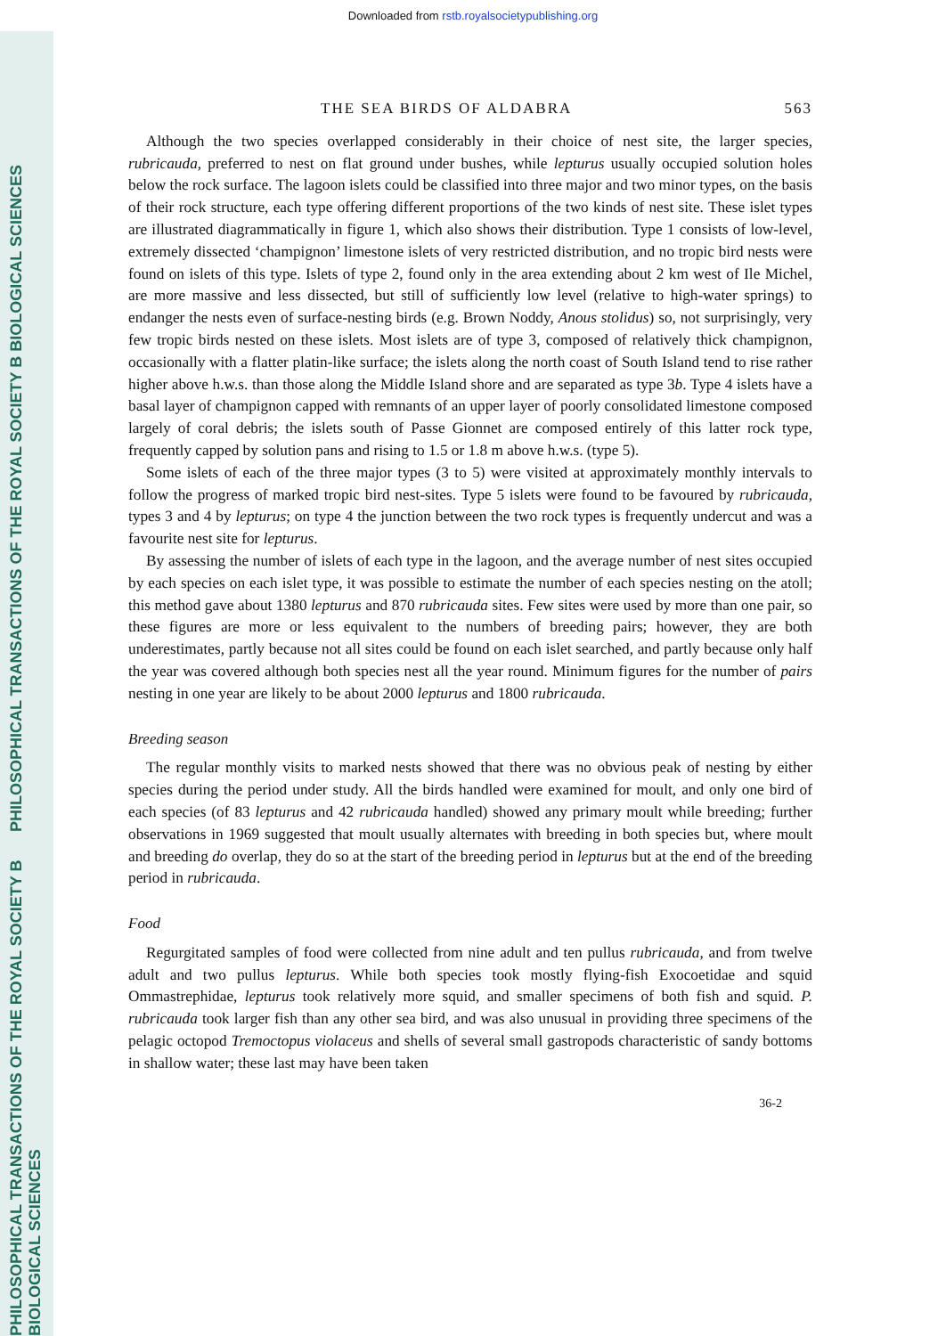PHILOSOPHICAL TRANSACTIONS OF THE ROYAL SOCIETY B BIOLOGICAL SCIENCES
PHILOSOPHICAL TRANSACTIONS OF THE ROYAL SOCIETY B BIOLOGICAL SCIENCES
Downloaded from rstb.royalsocietypublishing.org
THE SEA BIRDS OF ALDABRA 563
Although the two species overlapped considerably in their choice of nest site, the larger species, rubricauda, preferred to nest on flat ground under bushes, while lepturus usually occupied solution holes below the rock surface. The lagoon islets could be classified into three major and two minor types, on the basis of their rock structure, each type offering different proportions of the two kinds of nest site. These islet types are illustrated diagrammatically in figure 1, which also shows their distribution. Type 1 consists of low-level, extremely dissected ‘champignon’ limestone islets of very restricted distribution, and no tropic bird nests were found on islets of this type. Islets of type 2, found only in the area extending about 2 km west of Ile Michel, are more massive and less dissected, but still of sufficiently low level (relative to high-water springs) to endanger the nests even of surface-nesting birds (e.g. Brown Noddy, Anous stolidus) so, not surprisingly, very few tropic birds nested on these islets. Most islets are of type 3, composed of relatively thick champignon, occasionally with a flatter platin-like surface; the islets along the north coast of South Island tend to rise rather higher above h.w.s. than those along the Middle Island shore and are separated as type 3b. Type 4 islets have a basal layer of champignon capped with remnants of an upper layer of poorly consolidated limestone composed largely of coral debris; the islets south of Passe Gionnet are composed entirely of this latter rock type, frequently capped by solution pans and rising to 1.5 or 1.8 m above h.w.s. (type 5).
Some islets of each of the three major types (3 to 5) were visited at approximately monthly intervals to follow the progress of marked tropic bird nest-sites. Type 5 islets were found to be favoured by rubricauda, types 3 and 4 by lepturus; on type 4 the junction between the two rock types is frequently undercut and was a favourite nest site for lepturus.
By assessing the number of islets of each type in the lagoon, and the average number of nest sites occupied by each species on each islet type, it was possible to estimate the number of each species nesting on the atoll; this method gave about 1380 lepturus and 870 rubricauda sites. Few sites were used by more than one pair, so these figures are more or less equivalent to the numbers of breeding pairs; however, they are both underestimates, partly because not all sites could be found on each islet searched, and partly because only half the year was covered although both species nest all the year round. Minimum figures for the number of pairs nesting in one year are likely to be about 2000 lepturus and 1800 rubricauda.
Breeding season
The regular monthly visits to marked nests showed that there was no obvious peak of nesting by either species during the period under study. All the birds handled were examined for moult, and only one bird of each species (of 83 lepturus and 42 rubricauda handled) showed any primary moult while breeding; further observations in 1969 suggested that moult usually alternates with breeding in both species but, where moult and breeding do overlap, they do so at the start of the breeding period in lepturus but at the end of the breeding period in rubricauda.
Food
Regurgitated samples of food were collected from nine adult and ten pullus rubricauda, and from twelve adult and two pullus lepturus. While both species took mostly flying-fish Exocoetidae and squid Ommastrephidae, lepturus took relatively more squid, and smaller specimens of both fish and squid. P. rubricauda took larger fish than any other sea bird, and was also unusual in providing three specimens of the pelagic octopod Tremoctopus violaceus and shells of several small gastropods characteristic of sandy bottoms in shallow water; these last may have been taken
36-2